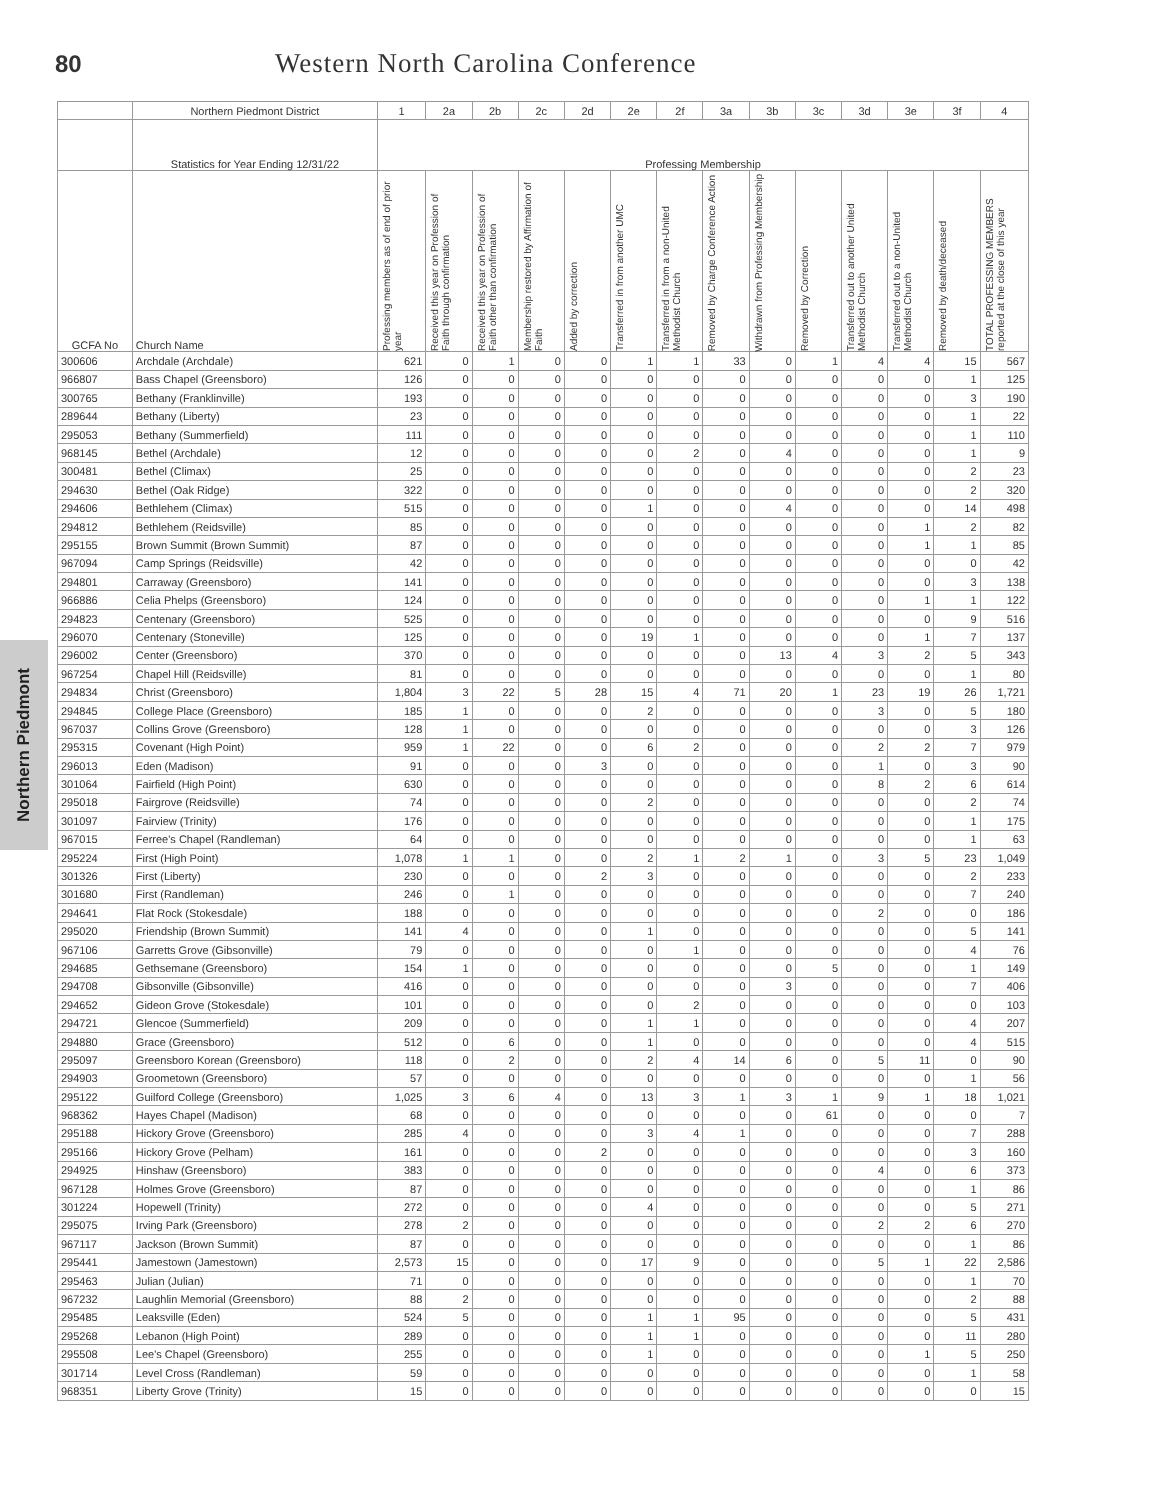80 Western North Carolina Conference
Northern Piedmont
| | Northern Piedmont District | 1 | 2a | 2b | 2c | 2d | 2e | 2f | 3a | 3b | 3c | 3d | 3e | 3f | 4 |
| --- | --- | --- | --- | --- | --- | --- | --- | --- | --- | --- | --- | --- | --- | --- | --- |
| | Statistics for Year Ending 12/31/22 | Professing Membership | | | | | | | | | | | | | |
| GCFA No | Church Name | Professing members as of end of prior year | Received this year on Profession of Faith through confirmation | Received this year on Profession of Faith other than confirmation | Membership restored by Affirmation of Faith | Added by correction | Transferred in from another UMC | Transferred in from a non-United Methodist Church | Removed by Charge Conference Action | Withdrawn from Professing Membership | Removed by Correction | Transferred out to another United Methodist Church | Transferred out to a non-United Methodist Church | Removed by death/deceased | TOTAL PROFESSING MEMBERS reported at the close of this year |
| 300606 | Archdale (Archdale) | 621 | 0 | 1 | 0 | 0 | 1 | 1 | 33 | 0 | 1 | 4 | 4 | 15 | 567 |
| 966807 | Bass Chapel (Greensboro) | 126 | 0 | 0 | 0 | 0 | 0 | 0 | 0 | 0 | 0 | 0 | 0 | 1 | 125 |
| 300765 | Bethany (Franklinville) | 193 | 0 | 0 | 0 | 0 | 0 | 0 | 0 | 0 | 0 | 0 | 0 | 3 | 190 |
| 289644 | Bethany (Liberty) | 23 | 0 | 0 | 0 | 0 | 0 | 0 | 0 | 0 | 0 | 0 | 0 | 1 | 22 |
| 295053 | Bethany (Summerfield) | 111 | 0 | 0 | 0 | 0 | 0 | 0 | 0 | 0 | 0 | 0 | 0 | 1 | 110 |
| 968145 | Bethel (Archdale) | 12 | 0 | 0 | 0 | 0 | 0 | 2 | 0 | 4 | 0 | 0 | 0 | 1 | 9 |
| 300481 | Bethel (Climax) | 25 | 0 | 0 | 0 | 0 | 0 | 0 | 0 | 0 | 0 | 0 | 0 | 2 | 23 |
| 294630 | Bethel (Oak Ridge) | 322 | 0 | 0 | 0 | 0 | 0 | 0 | 0 | 0 | 0 | 0 | 0 | 2 | 320 |
| 294606 | Bethlehem (Climax) | 515 | 0 | 0 | 0 | 0 | 1 | 0 | 0 | 4 | 0 | 0 | 0 | 14 | 498 |
| 294812 | Bethlehem (Reidsville) | 85 | 0 | 0 | 0 | 0 | 0 | 0 | 0 | 0 | 0 | 0 | 1 | 2 | 82 |
| 295155 | Brown Summit (Brown Summit) | 87 | 0 | 0 | 0 | 0 | 0 | 0 | 0 | 0 | 0 | 0 | 1 | 1 | 85 |
| 967094 | Camp Springs (Reidsville) | 42 | 0 | 0 | 0 | 0 | 0 | 0 | 0 | 0 | 0 | 0 | 0 | 0 | 42 |
| 294801 | Carraway (Greensboro) | 141 | 0 | 0 | 0 | 0 | 0 | 0 | 0 | 0 | 0 | 0 | 0 | 3 | 138 |
| 966886 | Celia Phelps (Greensboro) | 124 | 0 | 0 | 0 | 0 | 0 | 0 | 0 | 0 | 0 | 0 | 1 | 1 | 122 |
| 294823 | Centenary (Greensboro) | 525 | 0 | 0 | 0 | 0 | 0 | 0 | 0 | 0 | 0 | 0 | 0 | 9 | 516 |
| 296070 | Centenary (Stoneville) | 125 | 0 | 0 | 0 | 0 | 19 | 1 | 0 | 0 | 0 | 0 | 1 | 7 | 137 |
| 296002 | Center (Greensboro) | 370 | 0 | 0 | 0 | 0 | 0 | 0 | 0 | 13 | 4 | 3 | 2 | 5 | 343 |
| 967254 | Chapel Hill (Reidsville) | 81 | 0 | 0 | 0 | 0 | 0 | 0 | 0 | 0 | 0 | 0 | 0 | 1 | 80 |
| 294834 | Christ (Greensboro) | 1,804 | 3 | 22 | 5 | 28 | 15 | 4 | 71 | 20 | 1 | 23 | 19 | 26 | 1,721 |
| 294845 | College Place (Greensboro) | 185 | 1 | 0 | 0 | 0 | 2 | 0 | 0 | 0 | 0 | 3 | 0 | 5 | 180 |
| 967037 | Collins Grove (Greensboro) | 128 | 1 | 0 | 0 | 0 | 0 | 0 | 0 | 0 | 0 | 0 | 0 | 3 | 126 |
| 295315 | Covenant (High Point) | 959 | 1 | 22 | 0 | 0 | 6 | 2 | 0 | 0 | 0 | 2 | 2 | 7 | 979 |
| 296013 | Eden (Madison) | 91 | 0 | 0 | 0 | 3 | 0 | 0 | 0 | 0 | 0 | 1 | 0 | 3 | 90 |
| 301064 | Fairfield (High Point) | 630 | 0 | 0 | 0 | 0 | 0 | 0 | 0 | 0 | 0 | 8 | 2 | 6 | 614 |
| 295018 | Fairgrove (Reidsville) | 74 | 0 | 0 | 0 | 0 | 2 | 0 | 0 | 0 | 0 | 0 | 0 | 2 | 74 |
| 301097 | Fairview (Trinity) | 176 | 0 | 0 | 0 | 0 | 0 | 0 | 0 | 0 | 0 | 0 | 0 | 1 | 175 |
| 967015 | Ferree's Chapel (Randleman) | 64 | 0 | 0 | 0 | 0 | 0 | 0 | 0 | 0 | 0 | 0 | 0 | 1 | 63 |
| 295224 | First (High Point) | 1,078 | 1 | 1 | 0 | 0 | 2 | 1 | 2 | 1 | 0 | 3 | 5 | 23 | 1,049 |
| 301326 | First (Liberty) | 230 | 0 | 0 | 0 | 2 | 3 | 0 | 0 | 0 | 0 | 0 | 0 | 2 | 233 |
| 301680 | First (Randleman) | 246 | 0 | 1 | 0 | 0 | 0 | 0 | 0 | 0 | 0 | 0 | 0 | 7 | 240 |
| 294641 | Flat Rock (Stokesdale) | 188 | 0 | 0 | 0 | 0 | 0 | 0 | 0 | 0 | 0 | 2 | 0 | 0 | 186 |
| 295020 | Friendship (Brown Summit) | 141 | 4 | 0 | 0 | 0 | 1 | 0 | 0 | 0 | 0 | 0 | 0 | 5 | 141 |
| 967106 | Garretts Grove (Gibsonville) | 79 | 0 | 0 | 0 | 0 | 0 | 1 | 0 | 0 | 0 | 0 | 0 | 4 | 76 |
| 294685 | Gethsemane (Greensboro) | 154 | 1 | 0 | 0 | 0 | 0 | 0 | 0 | 0 | 5 | 0 | 0 | 1 | 149 |
| 294708 | Gibsonville (Gibsonville) | 416 | 0 | 0 | 0 | 0 | 0 | 0 | 0 | 3 | 0 | 0 | 0 | 7 | 406 |
| 294652 | Gideon Grove (Stokesdale) | 101 | 0 | 0 | 0 | 0 | 0 | 2 | 0 | 0 | 0 | 0 | 0 | 0 | 103 |
| 294721 | Glencoe (Summerfield) | 209 | 0 | 0 | 0 | 0 | 1 | 1 | 0 | 0 | 0 | 0 | 0 | 4 | 207 |
| 294880 | Grace (Greensboro) | 512 | 0 | 6 | 0 | 0 | 1 | 0 | 0 | 0 | 0 | 0 | 0 | 4 | 515 |
| 295097 | Greensboro Korean (Greensboro) | 118 | 0 | 2 | 0 | 0 | 2 | 4 | 14 | 6 | 0 | 5 | 11 | 0 | 90 |
| 294903 | Groometown (Greensboro) | 57 | 0 | 0 | 0 | 0 | 0 | 0 | 0 | 0 | 0 | 0 | 0 | 1 | 56 |
| 295122 | Guilford College (Greensboro) | 1,025 | 3 | 6 | 4 | 0 | 13 | 3 | 1 | 3 | 1 | 9 | 1 | 18 | 1,021 |
| 968362 | Hayes Chapel (Madison) | 68 | 0 | 0 | 0 | 0 | 0 | 0 | 0 | 0 | 61 | 0 | 0 | 0 | 7 |
| 295188 | Hickory Grove (Greensboro) | 285 | 4 | 0 | 0 | 0 | 3 | 4 | 1 | 0 | 0 | 0 | 0 | 7 | 288 |
| 295166 | Hickory Grove (Pelham) | 161 | 0 | 0 | 0 | 2 | 0 | 0 | 0 | 0 | 0 | 0 | 0 | 3 | 160 |
| 294925 | Hinshaw (Greensboro) | 383 | 0 | 0 | 0 | 0 | 0 | 0 | 0 | 0 | 0 | 4 | 0 | 6 | 373 |
| 967128 | Holmes Grove (Greensboro) | 87 | 0 | 0 | 0 | 0 | 0 | 0 | 0 | 0 | 0 | 0 | 0 | 1 | 86 |
| 301224 | Hopewell (Trinity) | 272 | 0 | 0 | 0 | 0 | 4 | 0 | 0 | 0 | 0 | 0 | 0 | 5 | 271 |
| 295075 | Irving Park (Greensboro) | 278 | 2 | 0 | 0 | 0 | 0 | 0 | 0 | 0 | 0 | 2 | 2 | 6 | 270 |
| 967117 | Jackson (Brown Summit) | 87 | 0 | 0 | 0 | 0 | 0 | 0 | 0 | 0 | 0 | 0 | 0 | 1 | 86 |
| 295441 | Jamestown (Jamestown) | 2,573 | 15 | 0 | 0 | 0 | 17 | 9 | 0 | 0 | 0 | 5 | 1 | 22 | 2,586 |
| 295463 | Julian (Julian) | 71 | 0 | 0 | 0 | 0 | 0 | 0 | 0 | 0 | 0 | 0 | 0 | 1 | 70 |
| 967232 | Laughlin Memorial (Greensboro) | 88 | 2 | 0 | 0 | 0 | 0 | 0 | 0 | 0 | 0 | 0 | 0 | 2 | 88 |
| 295485 | Leaksville (Eden) | 524 | 5 | 0 | 0 | 0 | 1 | 1 | 95 | 0 | 0 | 0 | 0 | 5 | 431 |
| 295268 | Lebanon (High Point) | 289 | 0 | 0 | 0 | 0 | 1 | 1 | 0 | 0 | 0 | 0 | 0 | 11 | 280 |
| 295508 | Lee's Chapel (Greensboro) | 255 | 0 | 0 | 0 | 0 | 1 | 0 | 0 | 0 | 0 | 0 | 1 | 5 | 250 |
| 301714 | Level Cross (Randleman) | 59 | 0 | 0 | 0 | 0 | 0 | 0 | 0 | 0 | 0 | 0 | 0 | 1 | 58 |
| 968351 | Liberty Grove (Trinity) | 15 | 0 | 0 | 0 | 0 | 0 | 0 | 0 | 0 | 0 | 0 | 0 | 0 | 15 |